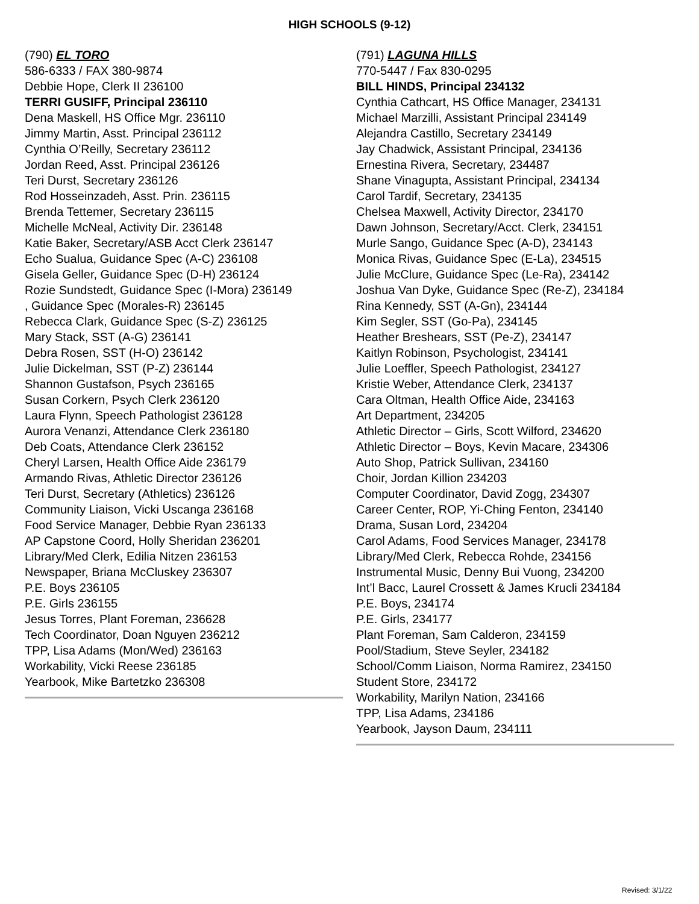HIGH SCHOOLS (9-12)
(790) EL TORO
586-6333 / FAX 380-9874
Debbie Hope, Clerk II 236100
TERRI GUSIFF, Principal 236110
Dena Maskell, HS Office Mgr. 236110
Jimmy Martin, Asst. Principal 236112
Cynthia O’Reilly, Secretary 236112
Jordan Reed, Asst. Principal 236126
Teri Durst, Secretary 236126
Rod Hosseinzadeh, Asst. Prin. 236115
Brenda Tettemer, Secretary 236115
Michelle McNeal, Activity Dir. 236148
Katie Baker, Secretary/ASB Acct Clerk 236147
Echo Sualua, Guidance Spec (A-C) 236108
Gisela Geller, Guidance Spec (D-H) 236124
Rozie Sundstedt, Guidance Spec (I-Mora) 236149
, Guidance Spec (Morales-R) 236145
Rebecca Clark, Guidance Spec (S-Z) 236125
Mary Stack, SST (A-G) 236141
Debra Rosen, SST (H-O) 236142
Julie Dickelman, SST (P-Z) 236144
Shannon Gustafson, Psych 236165
Susan Corkern, Psych Clerk 236120
Laura Flynn, Speech Pathologist 236128
Aurora Venanzi, Attendance Clerk 236180
Deb Coats, Attendance Clerk 236152
Cheryl Larsen, Health Office Aide 236179
Armando Rivas, Athletic Director 236126
Teri Durst, Secretary (Athletics) 236126
Community Liaison, Vicki Uscanga 236168
Food Service Manager, Debbie Ryan 236133
AP Capstone Coord, Holly Sheridan 236201
Library/Med Clerk, Edilia Nitzen 236153
Newspaper, Briana McCluskey 236307
P.E. Boys 236105
P.E. Girls 236155
Jesus Torres, Plant Foreman, 236628
Tech Coordinator, Doan Nguyen 236212
TPP, Lisa Adams (Mon/Wed) 236163
Workability, Vicki Reese 236185
Yearbook, Mike Bartetzko 236308
(791) LAGUNA HILLS
770-5447 / Fax 830-0295
BILL HINDS, Principal 234132
Cynthia Cathcart, HS Office Manager, 234131
Michael Marzilli, Assistant Principal 234149
Alejandra Castillo, Secretary 234149
Jay Chadwick, Assistant Principal, 234136
Ernestina Rivera, Secretary, 234487
Shane Vinagupta, Assistant Principal, 234134
Carol Tardif, Secretary, 234135
Chelsea Maxwell, Activity Director, 234170
Dawn Johnson, Secretary/Acct. Clerk, 234151
Murle Sango, Guidance Spec (A-D), 234143
Monica Rivas, Guidance Spec (E-La), 234515
Julie McClure, Guidance Spec (Le-Ra), 234142
Joshua Van Dyke, Guidance Spec (Re-Z), 234184
Rina Kennedy, SST (A-Gn), 234144
Kim Segler, SST (Go-Pa), 234145
Heather Breshears, SST (Pe-Z), 234147
Kaitlyn Robinson, Psychologist, 234141
Julie Loeffler, Speech Pathologist, 234127
Kristie Weber, Attendance Clerk, 234137
Cara Oltman, Health Office Aide, 234163
Art Department, 234205
Athletic Director – Girls, Scott Wilford, 234620
Athletic Director – Boys, Kevin Macare, 234306
Auto Shop, Patrick Sullivan, 234160
Choir, Jordan Killion 234203
Computer Coordinator, David Zogg, 234307
Career Center, ROP, Yi-Ching Fenton, 234140
Drama, Susan Lord, 234204
Carol Adams, Food Services Manager, 234178
Library/Med Clerk, Rebecca Rohde, 234156
Instrumental Music, Denny Bui Vuong, 234200
Int’l Bacc, Laurel Crossett & James Krucli 234184
P.E. Boys, 234174
P.E. Girls, 234177
Plant Foreman, Sam Calderon, 234159
Pool/Stadium, Steve Seyler, 234182
School/Comm Liaison, Norma Ramirez, 234150
Student Store, 234172
Workability, Marilyn Nation, 234166
TPP, Lisa Adams, 234186
Yearbook, Jayson Daum, 234111
Revised: 3/1/22